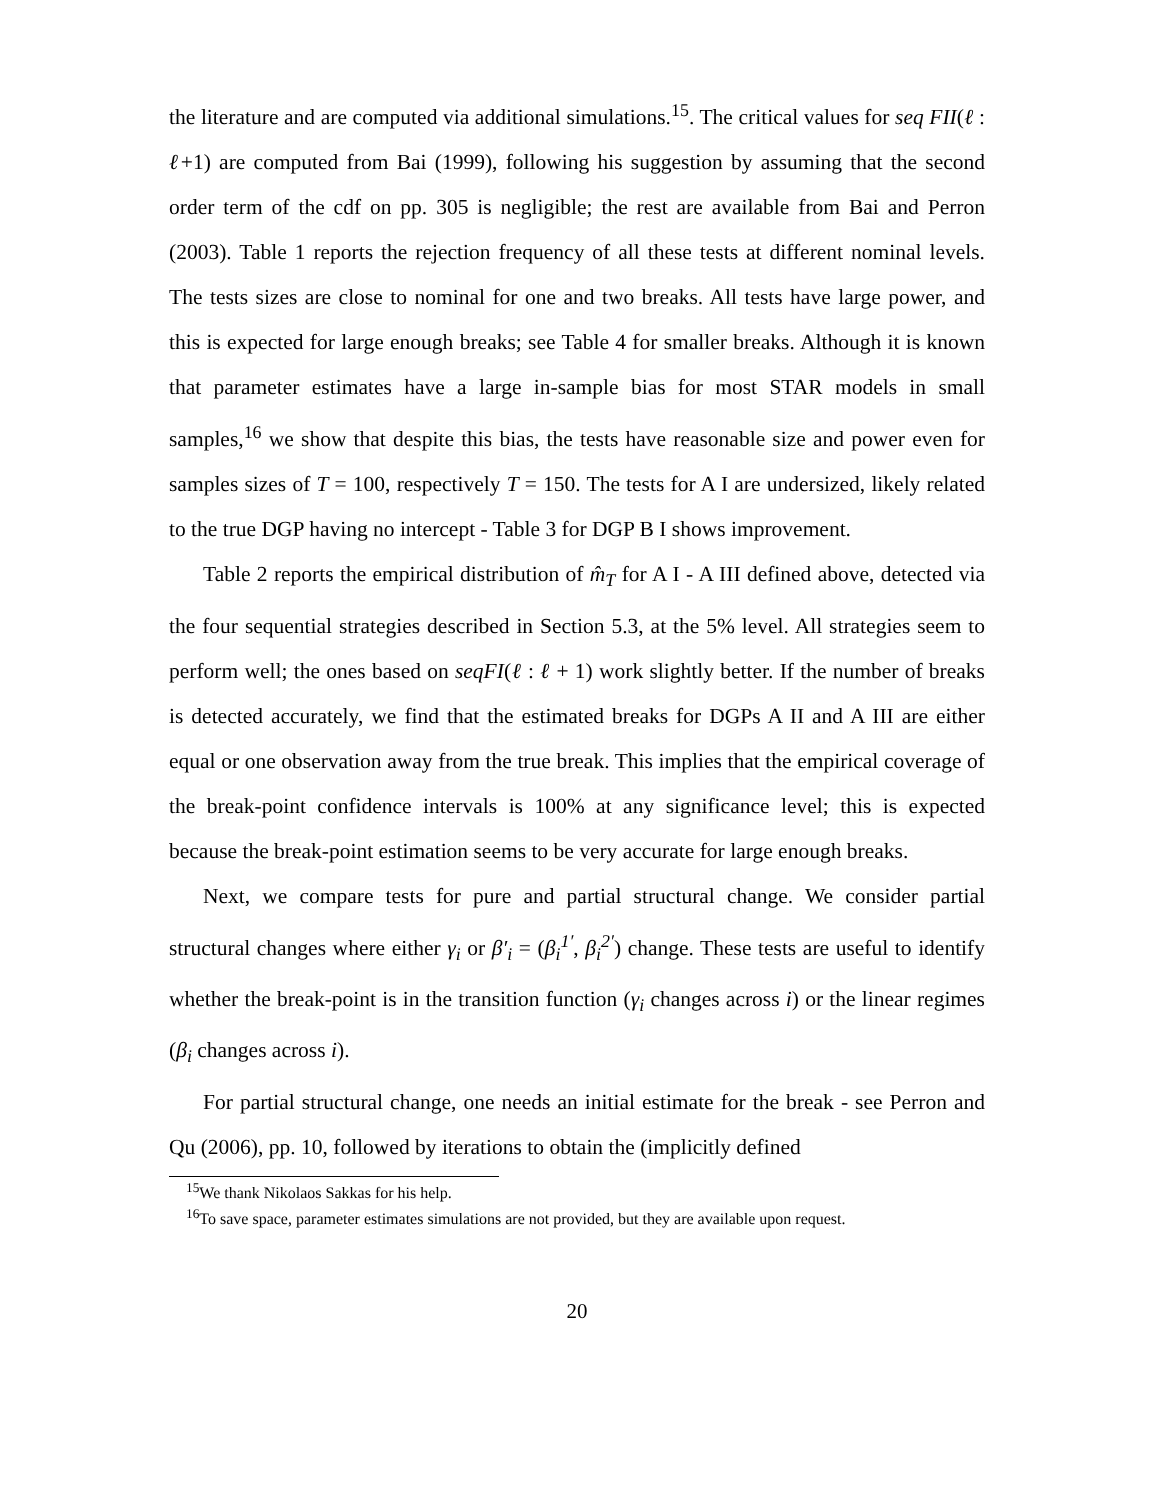the literature and are computed via additional simulations.<sup>15</sup>. The critical values for seq FII(ℓ : ℓ+1) are computed from Bai (1999), following his suggestion by assuming that the second order term of the cdf on pp. 305 is negligible; the rest are available from Bai and Perron (2003). Table 1 reports the rejection frequency of all these tests at different nominal levels. The tests sizes are close to nominal for one and two breaks. All tests have large power, and this is expected for large enough breaks; see Table 4 for smaller breaks. Although it is known that parameter estimates have a large in-sample bias for most STAR models in small samples,<sup>16</sup> we show that despite this bias, the tests have reasonable size and power even for samples sizes of T = 100, respectively T = 150. The tests for A I are undersized, likely related to the true DGP having no intercept - Table 3 for DGP B I shows improvement.
Table 2 reports the empirical distribution of m̂<sub>T</sub> for A I - A III defined above, detected via the four sequential strategies described in Section 5.3, at the 5% level. All strategies seem to perform well; the ones based on seqFI(ℓ : ℓ + 1) work slightly better. If the number of breaks is detected accurately, we find that the estimated breaks for DGPs A II and A III are either equal or one observation away from the true break. This implies that the empirical coverage of the break-point confidence intervals is 100% at any significance level; this is expected because the break-point estimation seems to be very accurate for large enough breaks.
Next, we compare tests for pure and partial structural change. We consider partial structural changes where either γ<sub>i</sub> or β′<sub>i</sub> = (β<sub>i</sub><sup>1′</sup>, β<sub>i</sub><sup>2′</sup>) change. These tests are useful to identify whether the break-point is in the transition function (γ<sub>i</sub> changes across i) or the linear regimes (β<sub>i</sub> changes across i).
For partial structural change, one needs an initial estimate for the break - see Perron and Qu (2006), pp. 10, followed by iterations to obtain the (implicitly defined
<sup>15</sup> We thank Nikolaos Sakkas for his help.
<sup>16</sup> To save space, parameter estimates simulations are not provided, but they are available upon request.
20